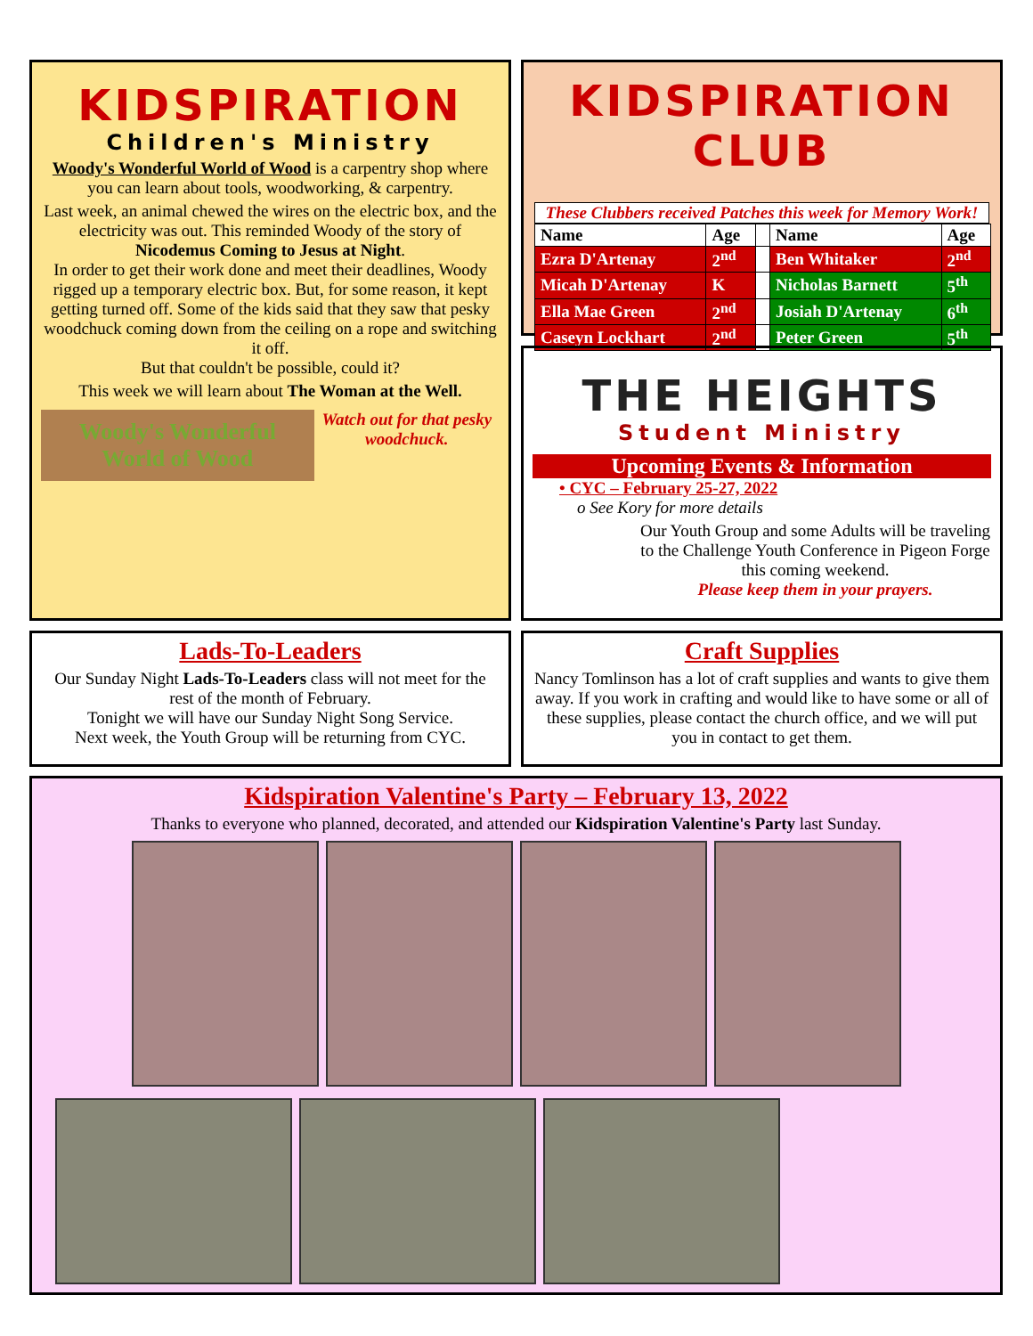KIDSPIRATION
Children's Ministry
Woody's Wonderful World of Wood is a carpentry shop where you can learn about tools, woodworking, & carpentry.
Last week, an animal chewed the wires on the electric box, and the electricity was out. This reminded Woody of the story of Nicodemus Coming to Jesus at Night.
In order to get their work done and meet their deadlines, Woody rigged up a temporary electric box. But, for some reason, it kept getting turned off. Some of the kids said that they saw that pesky woodchuck coming down from the ceiling on a rope and switching it off.
But that couldn't be possible, could it?
This week we will learn about The Woman at the Well.
Woody's Wonderful World of Wood
Watch out for that pesky woodchuck.
KIDSPIRATION CLUB
These Clubbers received Patches this week for Memory Work!
| Name | Age | | Name | Age |
| --- | --- | --- | --- | --- |
| Ezra D'Artenay | 2<sup>nd</sup> | | Ben Whitaker | 2<sup>nd</sup> |
| Micah D'Artenay | K | | Nicholas Barnett | 5<sup>th</sup> |
| Ella Mae Green | 2<sup>nd</sup> | | Josiah D'Artenay | 6<sup>th</sup> |
| Caseyn Lockhart | 2<sup>nd</sup> | | Peter Green | 5<sup>th</sup> |
THE HEIGHTS
Student Ministry
Upcoming Events & Information
• CYC – February 25-27, 2022
o See Kory for more details
Our Youth Group and some Adults will be traveling to the Challenge Youth Conference in Pigeon Forge this coming weekend.
Please keep them in your prayers.
Lads-To-Leaders
Our Sunday Night Lads-To-Leaders class will not meet for the rest of the month of February.
Tonight we will have our Sunday Night Song Service.
Next week, the Youth Group will be returning from CYC.
Craft Supplies
Nancy Tomlinson has a lot of craft supplies and wants to give them away. If you work in crafting and would like to have some or all of these supplies, please contact the church office, and we will put you in contact to get them.
Kidspiration Valentine's Party – February 13, 2022
Thanks to everyone who planned, decorated, and attended our Kidspiration Valentine's Party last Sunday.